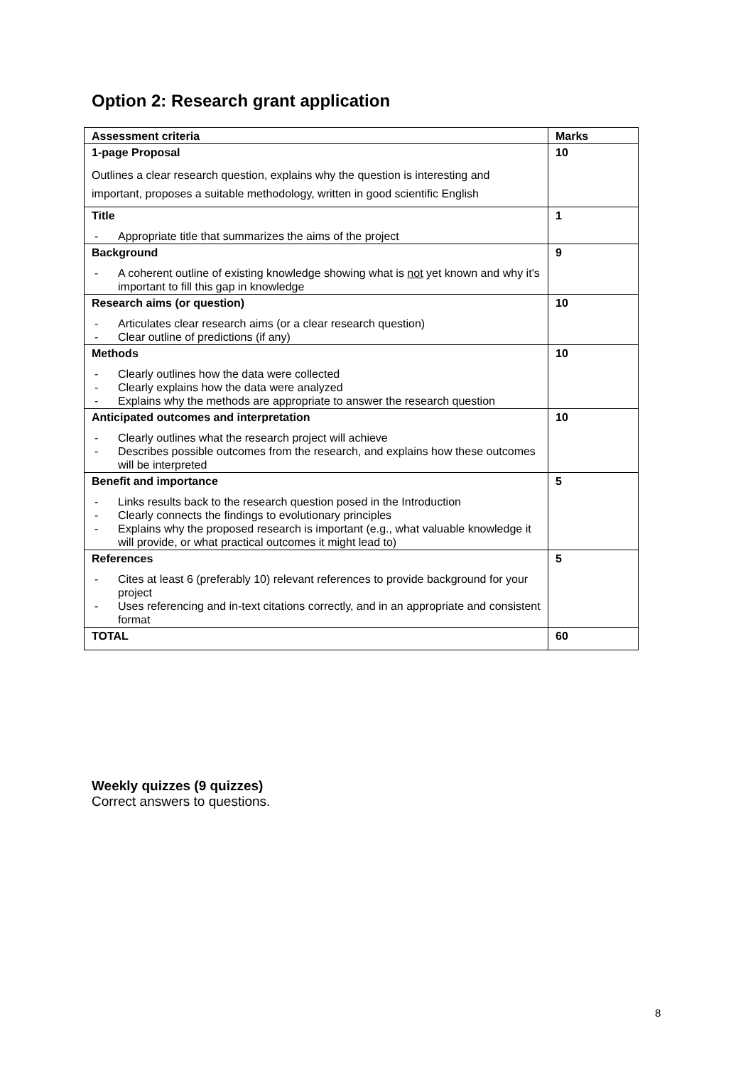Option 2: Research grant application
| Assessment criteria | Marks |
| --- | --- |
| 1-page Proposal Outlines a clear research question, explains why the question is interesting and important, proposes a suitable methodology, written in good scientific English | 10 |
| Title - Appropriate title that summarizes the aims of the project | 1 |
| Background - A coherent outline of existing knowledge showing what is not yet known and why it’s important to fill this gap in knowledge | 9 |
| Research aims (or question) - Articulates clear research aims (or a clear research question) - Clear outline of predictions (if any) | 10 |
| Methods - Clearly outlines how the data were collected - Clearly explains how the data were analyzed - Explains why the methods are appropriate to answer the research question | 10 |
| Anticipated outcomes and interpretation - Clearly outlines what the research project will achieve - Describes possible outcomes from the research, and explains how these outcomes will be interpreted | 10 |
| Benefit and importance - Links results back to the research question posed in the Introduction - Clearly connects the findings to evolutionary principles - Explains why the proposed research is important (e.g., what valuable knowledge it will provide, or what practical outcomes it might lead to) | 5 |
| References - Cites at least 6 (preferably 10) relevant references to provide background for your project - Uses referencing and in-text citations correctly, and in an appropriate and consistent format | 5 |
| TOTAL | 60 |
Weekly quizzes (9 quizzes)
Correct answers to questions.
8